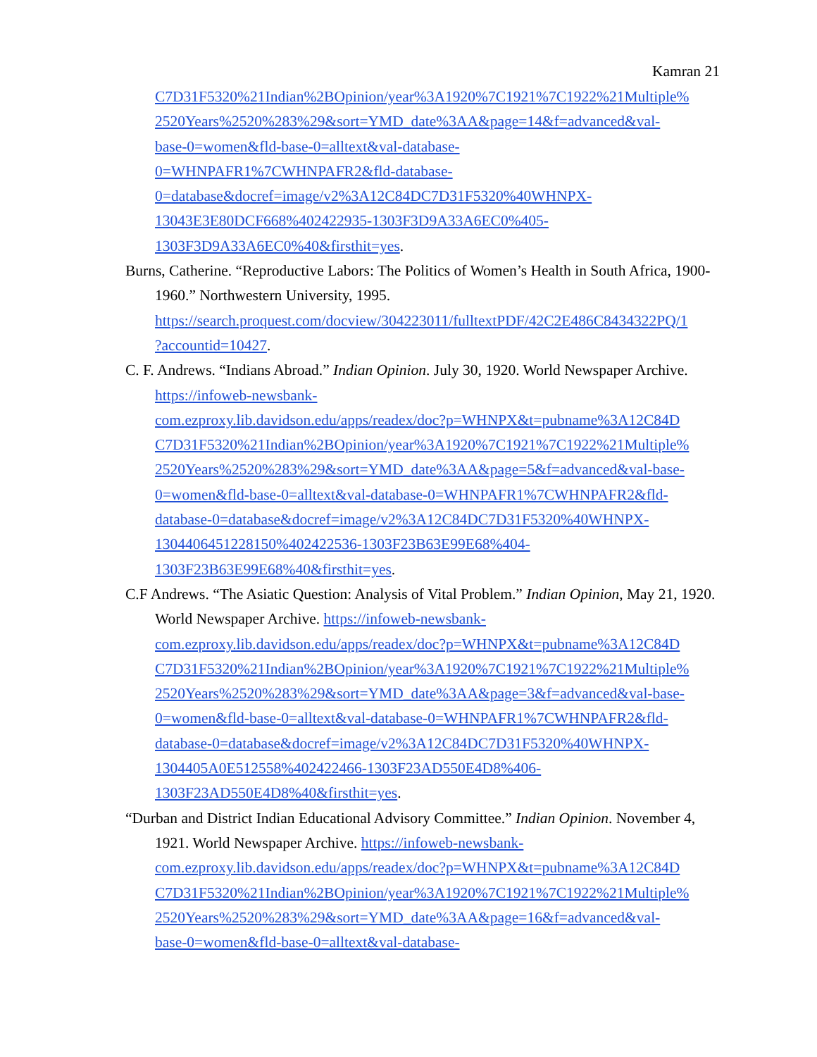Kamran 21
C7D31F5320%21Indian%2BOpinion/year%3A1920%7C1921%7C1922%21Multiple%
2520Years%2520%283%29&sort=YMD_date%3AA&page=14&f=advanced&val-
base-0=women&fld-base-0=alltext&val-database-
0=WHNPAFR1%7CWHNPAFR2&fld-database-
0=database&docref=image/v2%3A12C84DC7D31F5320%40WHNPX-
13043E3E80DCF668%402422935-1303F3D9A33A6EC0%405-
1303F3D9A33A6EC0%40&firsthit=yes.
Burns, Catherine. “Reproductive Labors: The Politics of Women’s Health in South Africa, 1900-1960.” Northwestern University, 1995.
https://search.proquest.com/docview/304223011/fulltextPDF/42C2E486C8434322PQ/1
?accountid=10427.
C. F. Andrews. “Indians Abroad.” Indian Opinion. July 30, 1920. World Newspaper Archive. https://infoweb-newsbank-
com.ezproxy.lib.davidson.edu/apps/readex/doc?p=WHNPX&t=pubname%3A12C84D
C7D31F5320%21Indian%2BOpinion/year%3A1920%7C1921%7C1922%21Multiple%
2520Years%2520%283%29&sort=YMD_date%3AA&page=5&f=advanced&val-base-
0=women&fld-base-0=alltext&val-database-0=WHNPAFR1%7CWHNPAFR2&fld-
database-0=database&docref=image/v2%3A12C84DC7D31F5320%40WHNPX-
1304406451228150%402422536-1303F23B63E99E68%404-
1303F23B63E99E68%40&firsthit=yes.
C.F Andrews. “The Asiatic Question: Analysis of Vital Problem.” Indian Opinion, May 21, 1920. World Newspaper Archive. https://infoweb-newsbank-
com.ezproxy.lib.davidson.edu/apps/readex/doc?p=WHNPX&t=pubname%3A12C84D
C7D31F5320%21Indian%2BOpinion/year%3A1920%7C1921%7C1922%21Multiple%
2520Years%2520%283%29&sort=YMD_date%3AA&page=3&f=advanced&val-base-
0=women&fld-base-0=alltext&val-database-0=WHNPAFR1%7CWHNPAFR2&fld-
database-0=database&docref=image/v2%3A12C84DC7D31F5320%40WHNPX-
1304405A0E512558%402422466-1303F23AD550E4D8%406-
1303F23AD550E4D8%40&firsthit=yes.
“Durban and District Indian Educational Advisory Committee.” Indian Opinion. November 4, 1921. World Newspaper Archive. https://infoweb-newsbank-
com.ezproxy.lib.davidson.edu/apps/readex/doc?p=WHNPX&t=pubname%3A12C84D
C7D31F5320%21Indian%2BOpinion/year%3A1920%7C1921%7C1922%21Multiple%
2520Years%2520%283%29&sort=YMD_date%3AA&page=16&f=advanced&val-
base-0=women&fld-base-0=alltext&val-database-